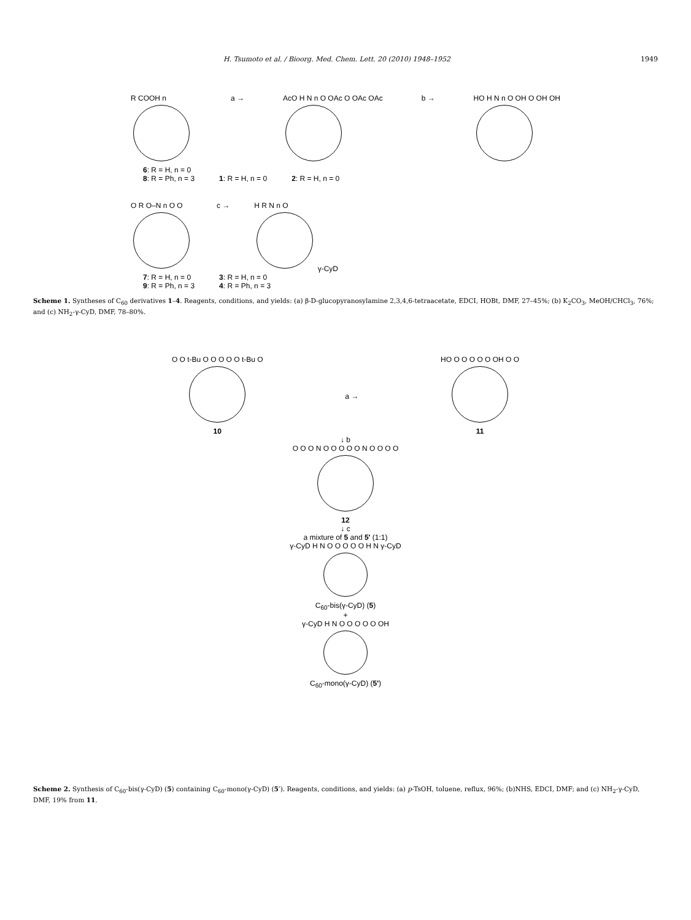H. Tsumoto et al. / Bioorg. Med. Chem. Lett. 20 (2010) 1948–1952 1949
R COOH n a → AcO H N n O OAc O OAc OAc b → HO H N n O OH O OH OH
6: R = H, n = 0
8: R = Ph, n = 3 1: R = H, n = 0 2: R = H, n = 0
O R O–N n O O c → H R N n O
γ-CyD
7: R = H, n = 0
9: R = Ph, n = 3 3: R = H, n = 0
4: R = Ph, n = 3
Scheme 1. Syntheses of C<sub>60</sub> derivatives 1–4. Reagents, conditions, and yields: (a) β-D-glucopyranosylamine 2,3,4,6-tetraacetate, EDCI, HOBt, DMF, 27–45%; (b) K<sub>2</sub>CO<sub>3</sub>, MeOH/CHCl<sub>3</sub>, 76%; and (c) NH<sub>2</sub>-γ-CyD, DMF, 78–80%.
O O t-Bu O O O O O t-Bu O
10
a →
HO O O O O O OH O O
11
↓ b
O O O N O O O O O N O O O O
12
↓ c
a mixture of 5 and 5' (1:1)
γ-CyD H N O O O O O H N γ-CyD
C<sub>60</sub>-bis(γ-CyD) (5)
+
γ-CyD H N O O O O O OH
C<sub>60</sub>-mono(γ-CyD) (5')
Scheme 2. Synthesis of C<sub>60</sub>-bis(γ-CyD) (5) containing C<sub>60</sub>-mono(γ-CyD) (5′). Reagents, conditions, and yields: (a) p-TsOH, toluene, reflux, 96%; (b)NHS, EDCI, DMF; and (c) NH<sub>2</sub>-γ-CyD, DMF, 19% from 11.